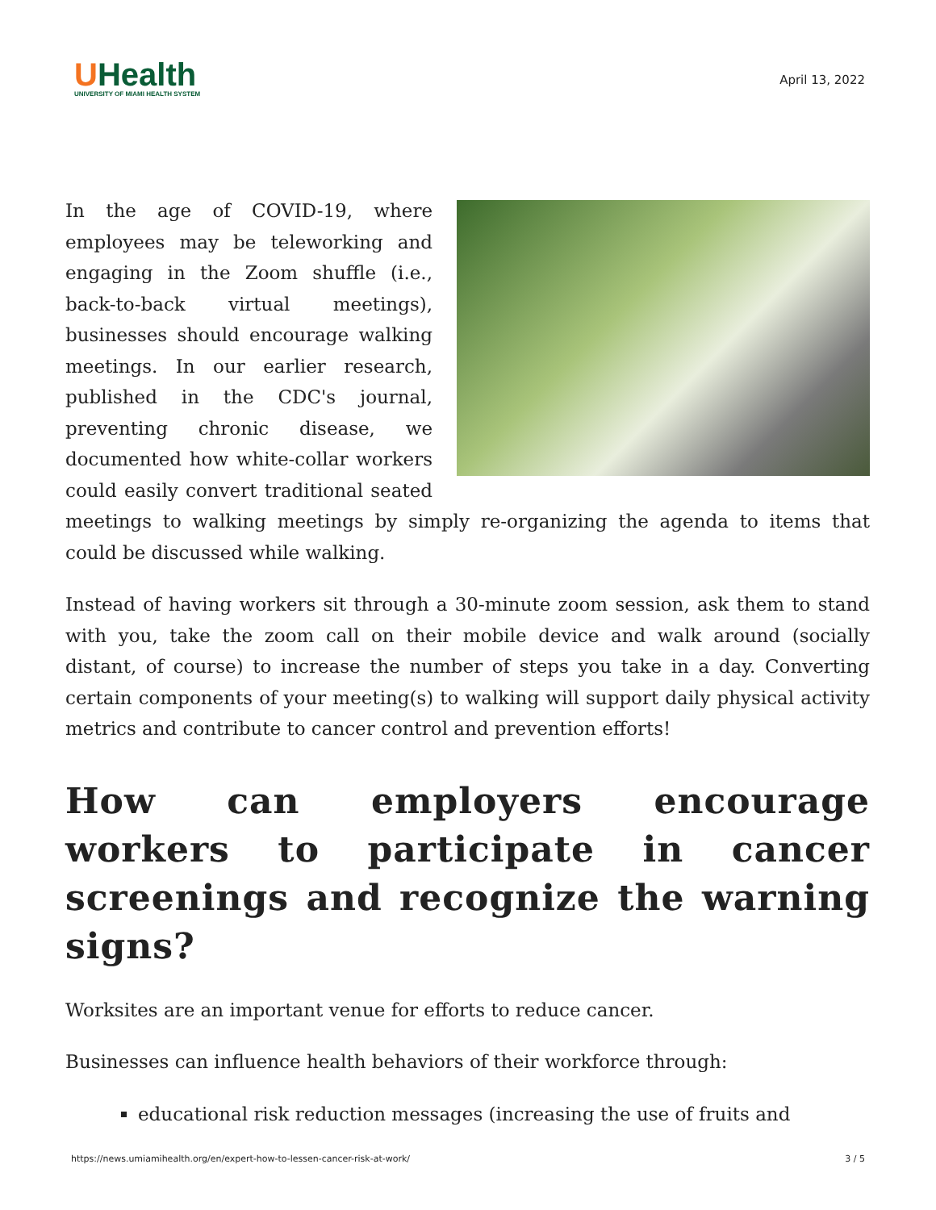UHealth
UNIVERSITY OF MIAMI HEALTH SYSTEM
April 13, 2022
In the age of COVID-19, where employees may be teleworking and engaging in the Zoom shuffle (i.e., back-to-back virtual meetings), businesses should encourage walking meetings. In our earlier research, published in the CDC's journal, preventing chronic disease, we documented how white-collar workers could easily convert traditional seated meetings to walking meetings by simply re-organizing the agenda to items that could be discussed while walking.
Instead of having workers sit through a 30-minute zoom session, ask them to stand with you, take the zoom call on their mobile device and walk around (socially distant, of course) to increase the number of steps you take in a day. Converting certain components of your meeting(s) to walking will support daily physical activity metrics and contribute to cancer control and prevention efforts!
How can employers encourage workers to participate in cancer screenings and recognize the warning signs?
Worksites are an important venue for efforts to reduce cancer.
Businesses can influence health behaviors of their workforce through:
educational risk reduction messages (increasing the use of fruits and
https://news.umiamihealth.org/en/expert-how-to-lessen-cancer-risk-at-work/ 3 / 5